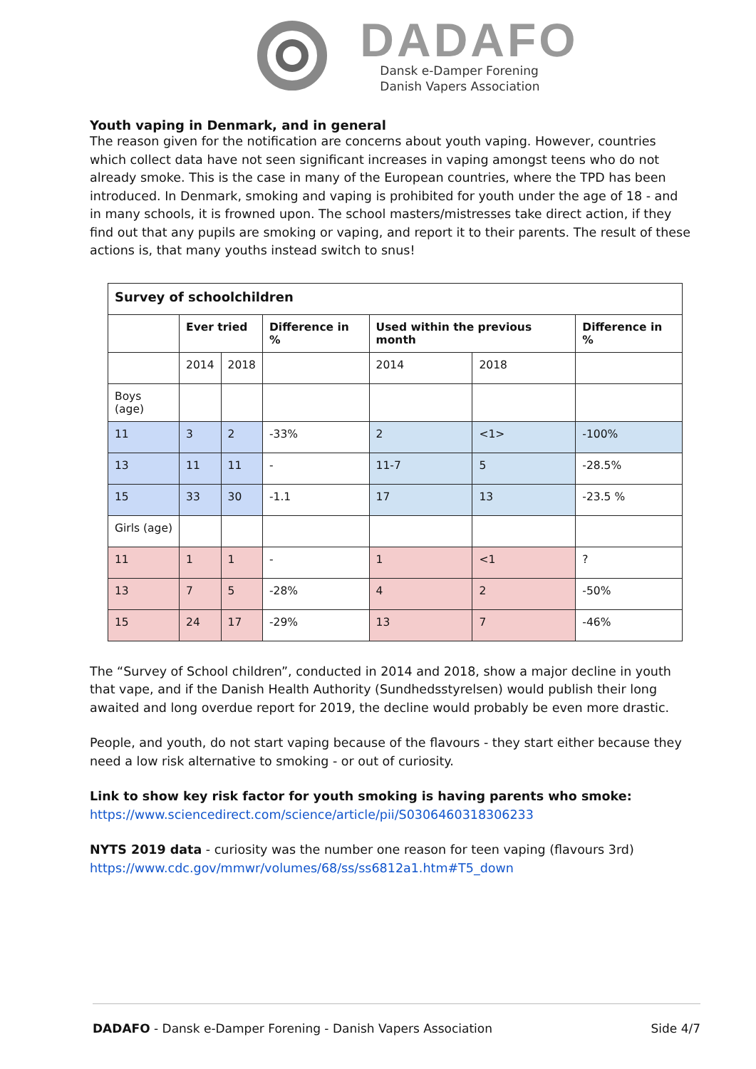DADAFO
Dansk e-Damper Forening
Danish Vapers Association
Youth vaping in Denmark, and in general
The reason given for the notification are concerns about youth vaping. However, countries which collect data have not seen significant increases in vaping amongst teens who do not already smoke. This is the case in many of the European countries, where the TPD has been introduced. In Denmark, smoking and vaping is prohibited for youth under the age of 18 - and in many schools, it is frowned upon. The school masters/mistresses take direct action, if they find out that any pupils are smoking or vaping, and report it to their parents. The result of these actions is, that many youths instead switch to snus!
| Survey of schoolchildren | | | | | | |
| --- | --- | --- | --- | --- | --- | --- |
| | Ever tried | | Difference in % | Used within the previous month | | Difference in % |
| | 2014 | 2018 | | 2014 | 2018 | |
| Boys (age) | | | | | | |
| 11 | 3 | 2 | -33% | 2 | <1> | -100% |
| 13 | 11 | 11 | - | 11-7 | 5 | -28.5% |
| 15 | 33 | 30 | -1.1 | 17 | 13 | -23.5 % |
| Girls (age) | | | | | | |
| 11 | 1 | 1 | - | 1 | <1 | ? |
| 13 | 7 | 5 | -28% | 4 | 2 | -50% |
| 15 | 24 | 17 | -29% | 13 | 7 | -46% |
The “Survey of School children”, conducted in 2014 and 2018, show a major decline in youth that vape, and if the Danish Health Authority (Sundhedsstyrelsen) would publish their long awaited and long overdue report for 2019, the decline would probably be even more drastic.
People, and youth, do not start vaping because of the flavours - they start either because they need a low risk alternative to smoking - or out of curiosity.
Link to show key risk factor for youth smoking is having parents who smoke:
https://www.sciencedirect.com/science/article/pii/S0306460318306233
NYTS 2019 data - curiosity was the number one reason for teen vaping (flavours 3rd)
https://www.cdc.gov/mmwr/volumes/68/ss/ss6812a1.htm#T5_down
DADAFO - Dansk e-Damper Forening - Danish Vapers Association Side 4/7